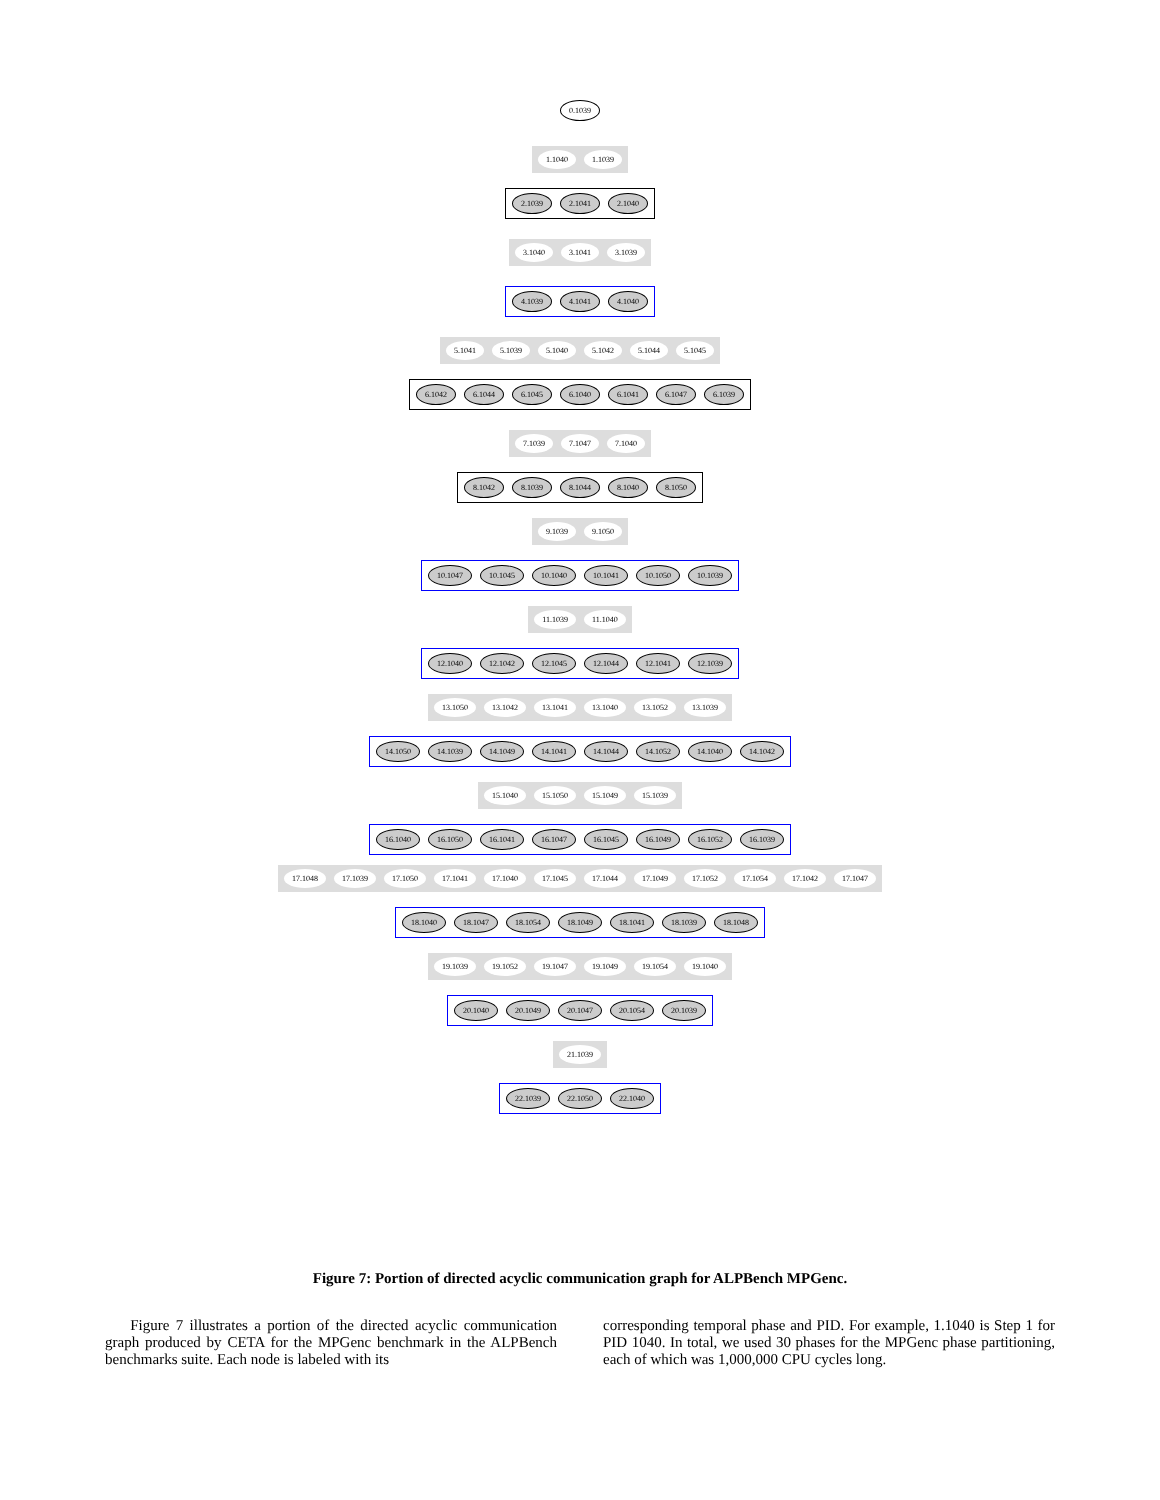0.1039
1.1040 1.1039
2.1039 2.1041 2.1040
3.1040 3.1041 3.1039
4.1039 4.1041 4.1040
5.1041 5.1039 5.1040 5.1042 5.1044 5.1045
6.1042 6.1044 6.1045 6.1040 6.1041 6.1047 6.1039
7.1039 7.1047 7.1040
8.1042 8.1039 8.1044 8.1040 8.1050
9.1039 9.1050
10.1047 10.1045 10.1040 10.1041 10.1050 10.1039
11.1039 11.1040
12.1040 12.1042 12.1045 12.1044 12.1041 12.1039
13.1050 13.1042 13.1041 13.1040 13.1052 13.1039
14.1050 14.1039 14.1049 14.1041 14.1044 14.1052 14.1040 14.1042
15.1040 15.1050 15.1049 15.1039
16.1040 16.1050 16.1041 16.1047 16.1045 16.1049 16.1052 16.1039
17.1048 17.1039 17.1050 17.1041 17.1040 17.1045 17.1044 17.1049 17.1052 17.1054 17.1042 17.1047
18.1040 18.1047 18.1054 18.1049 18.1041 18.1039 18.1048
19.1039 19.1052 19.1047 19.1049 19.1054 19.1040
20.1040 20.1049 20.1047 20.1054 20.1039
21.1039
22.1039 22.1050 22.1040
Figure 7: Portion of directed acyclic communication graph for ALPBench MPGenc.
Figure 7 illustrates a portion of the directed acyclic communication graph produced by CETA for the MPGenc benchmark in the ALPBench benchmarks suite. Each node is labeled with its
corresponding temporal phase and PID. For example, 1.1040 is Step 1 for PID 1040. In total, we used 30 phases for the MPGenc phase partitioning, each of which was 1,000,000 CPU cycles long.